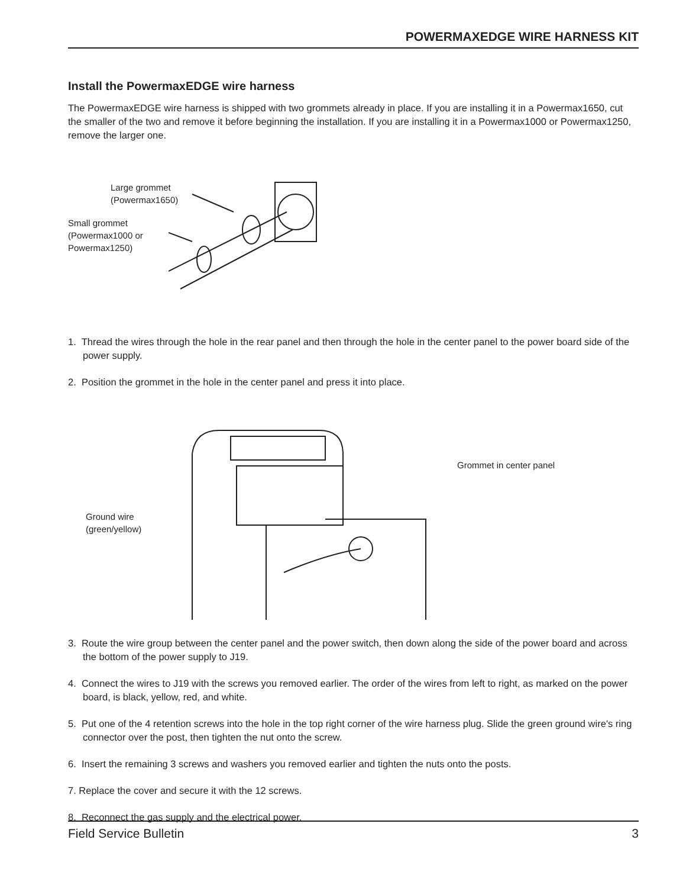POWERMAXEDGE WIRE HARNESS KIT
Install the PowermaxEDGE wire harness
The PowermaxEDGE wire harness is shipped with two grommets already in place. If you are installing it in a Powermax1650, cut the smaller of the two and remove it before beginning the installation. If you are installing it in a Powermax1000 or Powermax1250, remove the larger one.
Large grommet
(Powermax1650)
Small grommet
(Powermax1000 or
Powermax1250)
1. Thread the wires through the hole in the rear panel and then through the hole in the center panel to the power board side of the power supply.
2. Position the grommet in the hole in the center panel and press it into place.
Grommet in center panel
Ground wire
(green/yellow)
3. Route the wire group between the center panel and the power switch, then down along the side of the power board and across the bottom of the power supply to J19.
4. Connect the wires to J19 with the screws you removed earlier. The order of the wires from left to right, as marked on the power board, is black, yellow, red, and white.
5. Put one of the 4 retention screws into the hole in the top right corner of the wire harness plug. Slide the green ground wire's ring connector over the post, then tighten the nut onto the screw.
6. Insert the remaining 3 screws and washers you removed earlier and tighten the nuts onto the posts.
7. Replace the cover and secure it with the 12 screws.
8. Reconnect the gas supply and the electrical power.
Field Service Bulletin 3